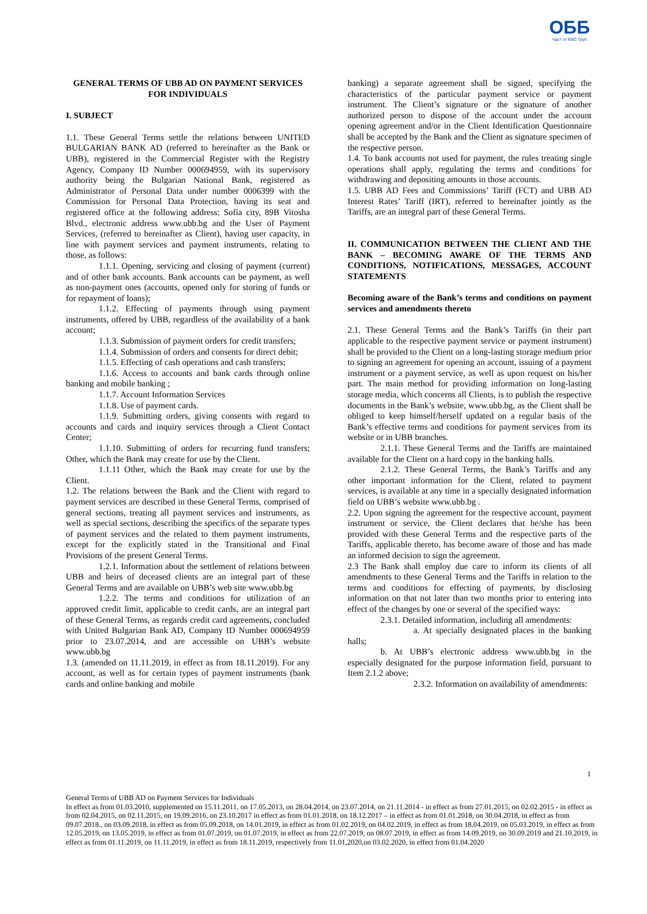ОББ
Част от KBC Груп
GENERAL TERMS OF UBB AD ON PAYMENT SERVICES FOR INDIVIDUALS
I. SUBJECT
1.1. These General Terms settle the relations between UNITED BULGARIAN BANK AD (referred to hereinafter as the Bank or UBB), registered in the Commercial Register with the Registry Agency, Company ID Number 000694959, with its supervisory authority being the Bulgarian National Bank, registered as Administrator of Personal Data under number 0006399 with the Commission for Personal Data Protection, having its seat and registered office at the following address: Sofia city, 89B Vitosha Blvd., electronic address www.ubb.bg and the User of Payment Services, (referred to hereinafter as Client), having user capacity, in line with payment services and payment instruments, relating to those, as follows:
1.1.1. Opening, servicing and closing of payment (current) and of other bank accounts. Bank accounts can be payment, as well as non-payment ones (accounts, opened only for storing of funds or for repayment of loans);
1.1.2. Effecting of payments through using payment instruments, offered by UBB, regardless of the availability of a bank account;
1.1.3. Submission of payment orders for credit transfers;
1.1.4. Submission of orders and consents for direct debit;
1.1.5. Effecting of cash operations and cash transfers;
1.1.6. Access to accounts and bank cards through online banking and mobile banking ;
1.1.7. Account Information Services
1.1.8. Use of payment cards.
1.1.9. Submitting orders, giving consents with regard to accounts and cards and inquiry services through a Client Contact Center;
1.1.10. Submitting of orders for recurring fund transfers; Other, which the Bank may create for use by the Client.
1.1.11 Other, which the Bank may create for use by the Client.
1.2. The relations between the Bank and the Client with regard to payment services are described in these General Terms, comprised of general sections, treating all payment services and instruments, as well as special sections, describing the specifics of the separate types of payment services and the related to them payment instruments, except for the explicitly stated in the Transitional and Final Provisions of the present General Terms.
1.2.1. Information about the settlement of relations between UBB and heirs of deceased clients are an integral part of these General Terms and are available on UBB’s web site www.ubb.bg
1.2.2. The terms and conditions for utilization of an approved credit limit, applicable to credit cards, are an integral part of these General Terms, as regards credit card agreements, concluded with United Bulgarian Bank AD, Company ID Number 000694959 prior to 23.07.2014, and are accessible on UBB’s website www.ubb.bg
1.3. (amended on 11.11.2019, in effect as from 18.11.2019). For any account, as well as for certain types of payment instruments (bank cards and online banking and mobile
banking) a separate agreement shall be signed, specifying the characteristics of the particular payment service or payment instrument. The Client’s signature or the signature of another authorized person to dispose of the account under the account opening agreement and/or in the Client Identification Questionnaire shall be accepted by the Bank and the Client as signature specimen of the respective person.
1.4. To bank accounts not used for payment, the rules treating single operations shall apply, regulating the terms and conditions for withdrawing and depositing amounts in those accounts.
1.5. UBB AD Fees and Commissions’ Tariff (FCT) and UBB AD Interest Rates’ Tariff (IRT), referred to hereinafter jointly as the Tariffs, are an integral part of these General Terms.
II. COMMUNICATION BETWEEN THE CLIENT AND THE BANK – BECOMING AWARE OF THE TERMS AND CONDITIONS, NOTIFICATIONS, MESSAGES, ACCOUNT STATEMENTS
Becoming aware of the Bank’s terms and conditions on payment services and amendments thereto
2.1. These General Terms and the Bank’s Tariffs (in their part applicable to the respective payment service or payment instrument) shall be provided to the Client on a long-lasting storage medium prior to signing an agreement for opening an account, issuing of a payment instrument or a payment service, as well as upon request on his/her part. The main method for providing information on long-lasting storage media, which concerns all Clients, is to publish the respective documents in the Bank’s website, www.ubb.bg, as the Client shall be obliged to keep himself/herself updated on a regular basis of the Bank’s effective terms and conditions for payment services from its website or in UBB branches.
2.1.1. These General Terms and the Tariffs are maintained available for the Client on a hard copy in the banking halls.
2.1.2. These General Terms, the Bank’s Tariffs and any other important information for the Client, related to payment services, is available at any time in a specially designated information field on UBB’s website www.ubb.bg .
2.2. Upon signing the agreement for the respective account, payment instrument or service, the Client declares that he/she has been provided with these General Terms and the respective parts of the Tariffs, applicable thereto, has become aware of those and has made an informed decision to sign the agreement.
2.3 The Bank shall employ due care to inform its clients of all amendments to these General Terms and the Tariffs in relation to the terms and conditions for effecting of payments, by disclosing information on that not later than two months prior to entering into effect of the changes by one or several of the specified ways:
2.3.1. Detailed information, including all amendments:
a. At specially designated places in the banking halls;
b. At UBB’s electronic address www.ubb.bg in the especially designated for the purpose information field, pursuant to Item 2.1.2 above;
2.3.2. Information on availability of amendments:
1
General Terms of UBB AD on Payment Services for Individuals
In effect as from 01.03.2010, supplemented on 15.11.2011, on 17.05.2013, on 28.04.2014, on 23.07.2014, on 21.11.2014 - in effect as from 27.01.2015, on 02.02.2015 - in effect as from 02.04.2015, on 02.11.2015, on 19.09.2016, on 23.10.2017 in effect as from 01.01.2018, on 18.12.2017 – in effect as from 01.01.2018, on 30.04.2018, in effect as from 09.07.2018., on 03.09.2018, in effect as from 05.09.2018, on 14.01.2019, in effect as from 01.02.2019, on 04.02.2019, in effect as from 18.04.2019, on 05.03.2019, in effect as from 12.05.2019, on 13.05.2019, in effect as from 01.07.2019, on 01.07.2019, in effect as from 22.07.2019, on 08.07.2019, in effect as from 14.09.2019, on 30.09.2019 and 21.10.2019, in effect as from 01.11.2019, on 11.11.2019, in effect as from 18.11.2019, respectively from 11.01,2020,on 03.02.2020, in effect from 01.04.2020